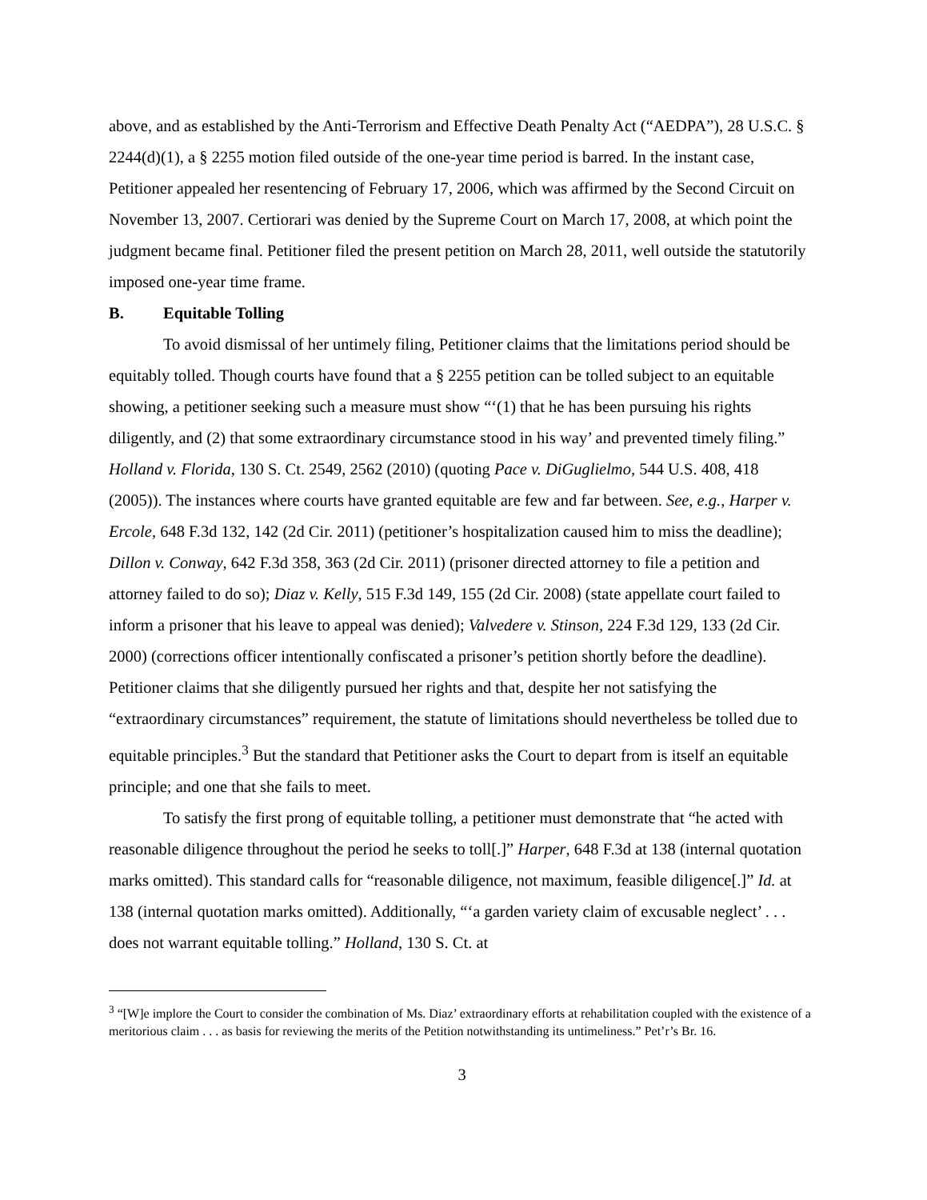above, and as established by the Anti-Terrorism and Effective Death Penalty Act (“AEDPA”), 28 U.S.C. § 2244(d)(1), a § 2255 motion filed outside of the one-year time period is barred. In the instant case, Petitioner appealed her resentencing of February 17, 2006, which was affirmed by the Second Circuit on November 13, 2007. Certiorari was denied by the Supreme Court on March 17, 2008, at which point the judgment became final. Petitioner filed the present petition on March 28, 2011, well outside the statutorily imposed one-year time frame.
B. Equitable Tolling
To avoid dismissal of her untimely filing, Petitioner claims that the limitations period should be equitably tolled. Though courts have found that a § 2255 petition can be tolled subject to an equitable showing, a petitioner seeking such a measure must show “‘(1) that he has been pursuing his rights diligently, and (2) that some extraordinary circumstance stood in his way’ and prevented timely filing.” Holland v. Florida, 130 S. Ct. 2549, 2562 (2010) (quoting Pace v. DiGuglielmo, 544 U.S. 408, 418 (2005)). The instances where courts have granted equitable are few and far between. See, e.g., Harper v. Ercole, 648 F.3d 132, 142 (2d Cir. 2011) (petitioner’s hospitalization caused him to miss the deadline); Dillon v. Conway, 642 F.3d 358, 363 (2d Cir. 2011) (prisoner directed attorney to file a petition and attorney failed to do so); Diaz v. Kelly, 515 F.3d 149, 155 (2d Cir. 2008) (state appellate court failed to inform a prisoner that his leave to appeal was denied); Valvedere v. Stinson, 224 F.3d 129, 133 (2d Cir. 2000) (corrections officer intentionally confiscated a prisoner’s petition shortly before the deadline). Petitioner claims that she diligently pursued her rights and that, despite her not satisfying the “extraordinary circumstances” requirement, the statute of limitations should nevertheless be tolled due to equitable principles.<sup>3</sup> But the standard that Petitioner asks the Court to depart from is itself an equitable principle; and one that she fails to meet.
To satisfy the first prong of equitable tolling, a petitioner must demonstrate that “he acted with reasonable diligence throughout the period he seeks to toll[.]” Harper, 648 F.3d at 138 (internal quotation marks omitted). This standard calls for “reasonable diligence, not maximum, feasible diligence[.]” Id. at 138 (internal quotation marks omitted). Additionally, “‘a garden variety claim of excusable neglect’ . . . does not warrant equitable tolling.” Holland, 130 S. Ct. at
<sup>3</sup> “[W]e implore the Court to consider the combination of Ms. Diaz’ extraordinary efforts at rehabilitation coupled with the existence of a meritorious claim . . . as basis for reviewing the merits of the Petition notwithstanding its untimeliness.” Pet’r’s Br. 16.
3